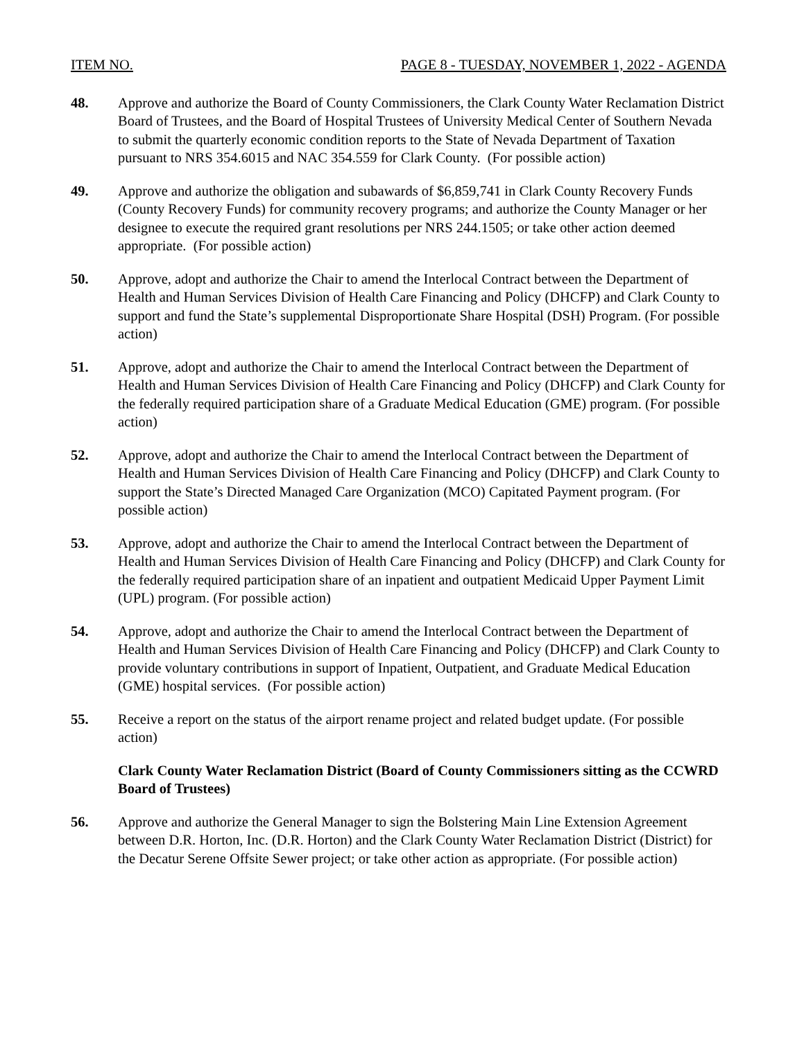ITEM NO. PAGE 8 - TUESDAY, NOVEMBER 1, 2022 - AGENDA
48. Approve and authorize the Board of County Commissioners, the Clark County Water Reclamation District Board of Trustees, and the Board of Hospital Trustees of University Medical Center of Southern Nevada to submit the quarterly economic condition reports to the State of Nevada Department of Taxation pursuant to NRS 354.6015 and NAC 354.559 for Clark County. (For possible action)
49. Approve and authorize the obligation and subawards of $6,859,741 in Clark County Recovery Funds (County Recovery Funds) for community recovery programs; and authorize the County Manager or her designee to execute the required grant resolutions per NRS 244.1505; or take other action deemed appropriate. (For possible action)
50. Approve, adopt and authorize the Chair to amend the Interlocal Contract between the Department of Health and Human Services Division of Health Care Financing and Policy (DHCFP) and Clark County to support and fund the State’s supplemental Disproportionate Share Hospital (DSH) Program. (For possible action)
51. Approve, adopt and authorize the Chair to amend the Interlocal Contract between the Department of Health and Human Services Division of Health Care Financing and Policy (DHCFP) and Clark County for the federally required participation share of a Graduate Medical Education (GME) program. (For possible action)
52. Approve, adopt and authorize the Chair to amend the Interlocal Contract between the Department of Health and Human Services Division of Health Care Financing and Policy (DHCFP) and Clark County to support the State’s Directed Managed Care Organization (MCO) Capitated Payment program. (For possible action)
53. Approve, adopt and authorize the Chair to amend the Interlocal Contract between the Department of Health and Human Services Division of Health Care Financing and Policy (DHCFP) and Clark County for the federally required participation share of an inpatient and outpatient Medicaid Upper Payment Limit (UPL) program. (For possible action)
54. Approve, adopt and authorize the Chair to amend the Interlocal Contract between the Department of Health and Human Services Division of Health Care Financing and Policy (DHCFP) and Clark County to provide voluntary contributions in support of Inpatient, Outpatient, and Graduate Medical Education (GME) hospital services. (For possible action)
55. Receive a report on the status of the airport rename project and related budget update. (For possible action)
Clark County Water Reclamation District (Board of County Commissioners sitting as the CCWRD Board of Trustees)
56. Approve and authorize the General Manager to sign the Bolstering Main Line Extension Agreement between D.R. Horton, Inc. (D.R. Horton) and the Clark County Water Reclamation District (District) for the Decatur Serene Offsite Sewer project; or take other action as appropriate. (For possible action)